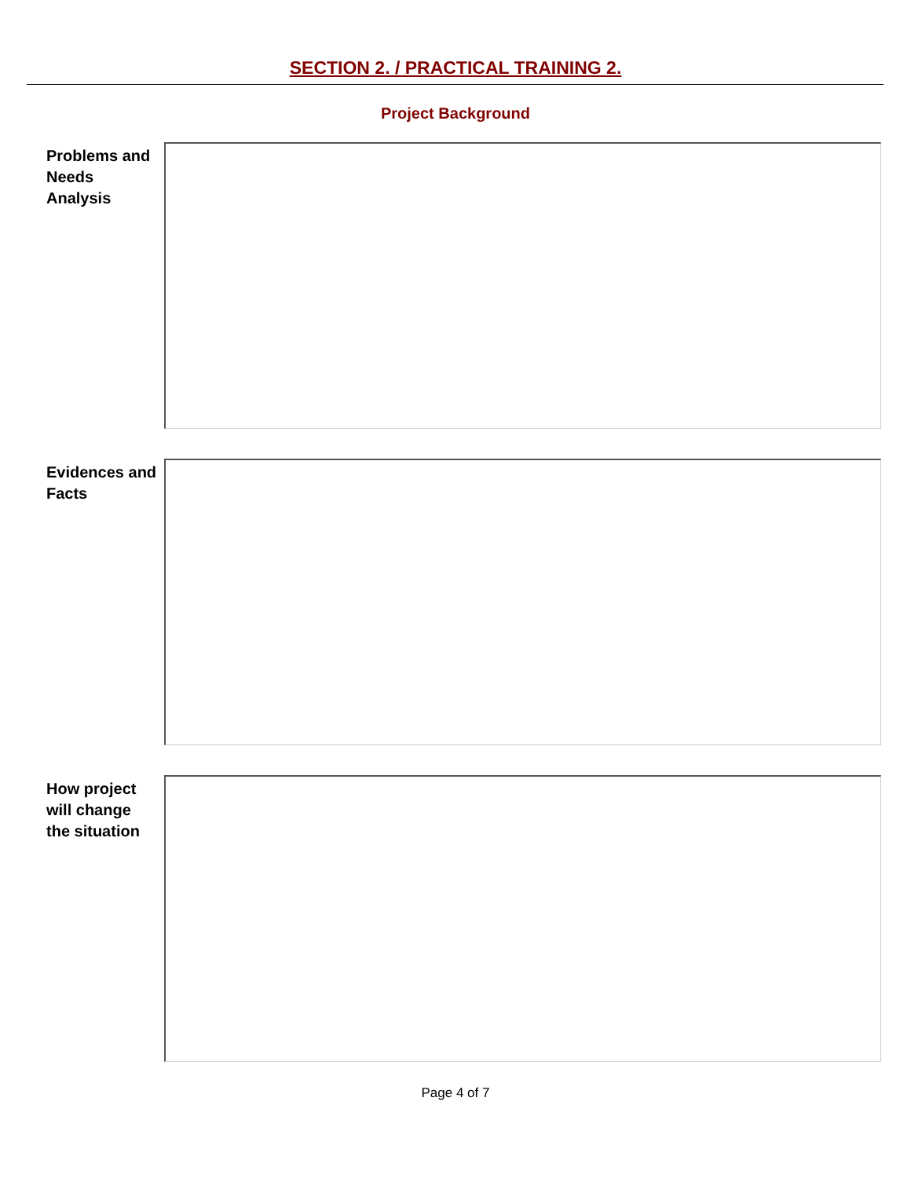SECTION 2. / PRACTICAL TRAINING 2.
Project Background
Problems and
Needs
Analysis
Evidences and
Facts
How project
will change
the situation
Page 4 of 7